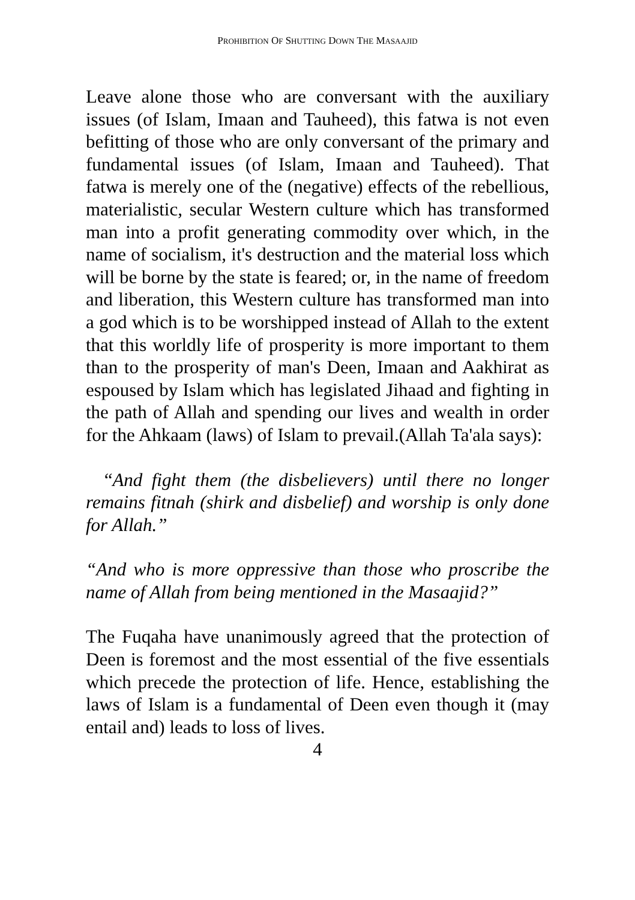PROHIBITION OF SHUTTING DOWN THE MASAAJID
Leave alone those who are conversant with the auxiliary issues (of Islam, Imaan and Tauheed), this fatwa is not even befitting of those who are only conversant of the primary and fundamental issues (of Islam, Imaan and Tauheed). That fatwa is merely one of the (negative) effects of the rebellious, materialistic, secular Western culture which has transformed man into a profit generating commodity over which, in the name of socialism, it's destruction and the material loss which will be borne by the state is feared; or, in the name of freedom and liberation, this Western culture has transformed man into a god which is to be worshipped instead of Allah to the extent that this worldly life of prosperity is more important to them than to the prosperity of man's Deen, Imaan and Aakhirat as espoused by Islam which has legislated Jihaad and fighting in the path of Allah and spending our lives and wealth in order for the Ahkaam (laws) of Islam to prevail.(Allah Ta'ala says):
“And fight them (the disbelievers) until there no longer remains fitnah (shirk and disbelief) and worship is only done for Allah.”
“And who is more oppressive than those who proscribe the name of Allah from being mentioned in the Masaajid?”
The Fuqaha have unanimously agreed that the protection of Deen is foremost and the most essential of the five essentials which precede the protection of life. Hence, establishing the laws of Islam is a fundamental of Deen even though it (may entail and) leads to loss of lives.
4